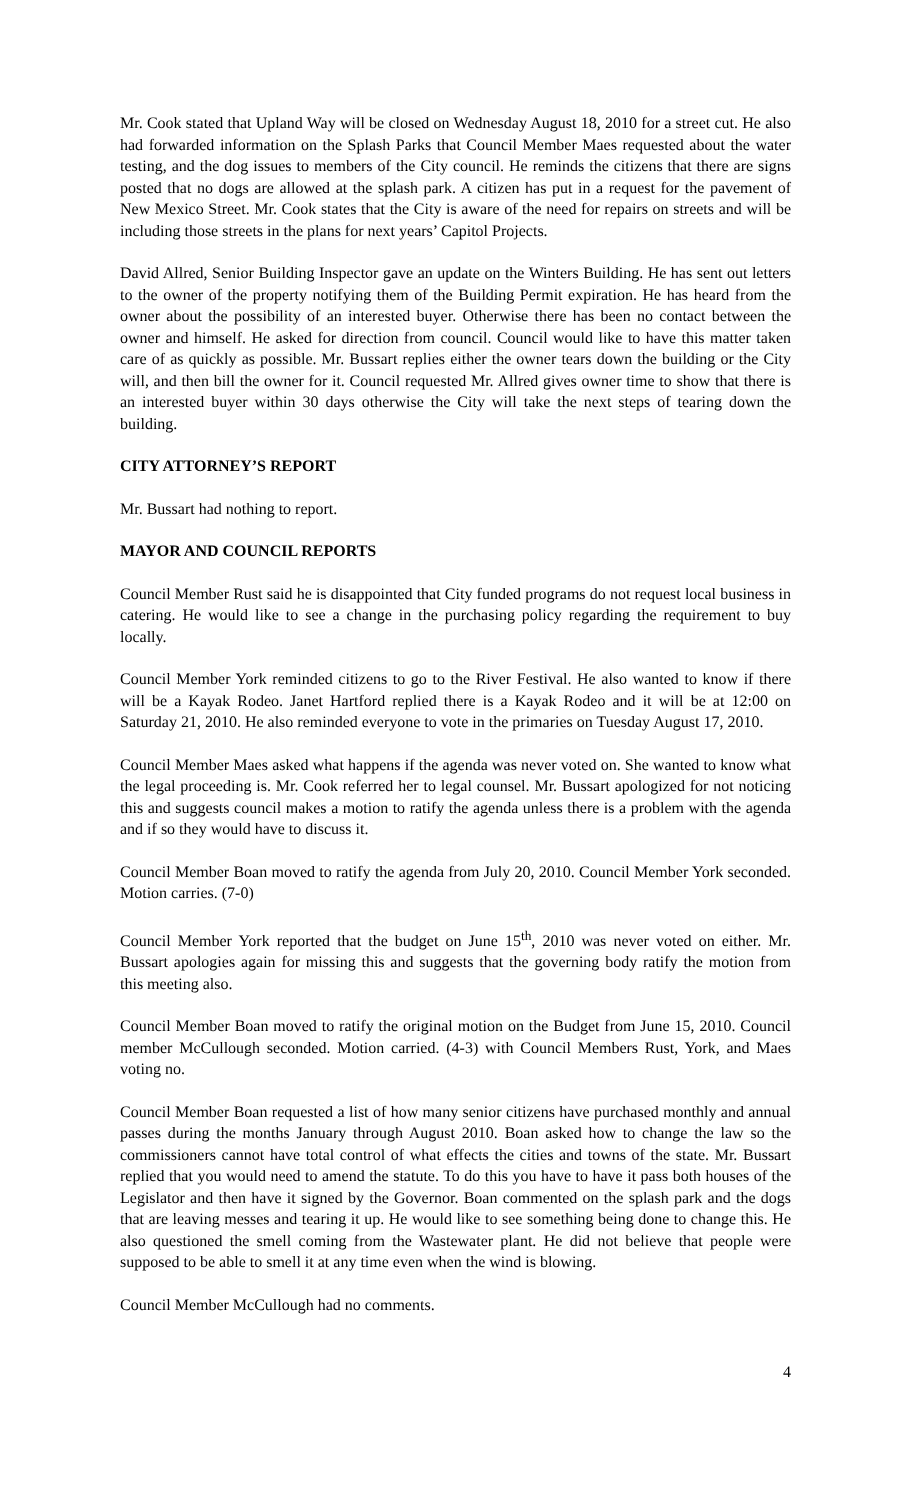Mr. Cook stated that Upland Way will be closed on Wednesday August 18, 2010 for a street cut. He also had forwarded information on the Splash Parks that Council Member Maes requested about the water testing, and the dog issues to members of the City council. He reminds the citizens that there are signs posted that no dogs are allowed at the splash park. A citizen has put in a request for the pavement of New Mexico Street. Mr. Cook states that the City is aware of the need for repairs on streets and will be including those streets in the plans for next years’ Capitol Projects.
David Allred, Senior Building Inspector gave an update on the Winters Building. He has sent out letters to the owner of the property notifying them of the Building Permit expiration. He has heard from the owner about the possibility of an interested buyer. Otherwise there has been no contact between the owner and himself. He asked for direction from council. Council would like to have this matter taken care of as quickly as possible. Mr. Bussart replies either the owner tears down the building or the City will, and then bill the owner for it. Council requested Mr. Allred gives owner time to show that there is an interested buyer within 30 days otherwise the City will take the next steps of tearing down the building.
CITY ATTORNEY’S REPORT
Mr. Bussart had nothing to report.
MAYOR AND COUNCIL REPORTS
Council Member Rust said he is disappointed that City funded programs do not request local business in catering. He would like to see a change in the purchasing policy regarding the requirement to buy locally.
Council Member York reminded citizens to go to the River Festival. He also wanted to know if there will be a Kayak Rodeo. Janet Hartford replied there is a Kayak Rodeo and it will be at 12:00 on Saturday 21, 2010. He also reminded everyone to vote in the primaries on Tuesday August 17, 2010.
Council Member Maes asked what happens if the agenda was never voted on. She wanted to know what the legal proceeding is. Mr. Cook referred her to legal counsel. Mr. Bussart apologized for not noticing this and suggests council makes a motion to ratify the agenda unless there is a problem with the agenda and if so they would have to discuss it.
Council Member Boan moved to ratify the agenda from July 20, 2010. Council Member York seconded. Motion carries. (7-0)
Council Member York reported that the budget on June 15<sup>th</sup>, 2010 was never voted on either. Mr. Bussart apologies again for missing this and suggests that the governing body ratify the motion from this meeting also.
Council Member Boan moved to ratify the original motion on the Budget from June 15, 2010. Council member McCullough seconded. Motion carried. (4-3) with Council Members Rust, York, and Maes voting no.
Council Member Boan requested a list of how many senior citizens have purchased monthly and annual passes during the months January through August 2010. Boan asked how to change the law so the commissioners cannot have total control of what effects the cities and towns of the state. Mr. Bussart replied that you would need to amend the statute. To do this you have to have it pass both houses of the Legislator and then have it signed by the Governor. Boan commented on the splash park and the dogs that are leaving messes and tearing it up. He would like to see something being done to change this. He also questioned the smell coming from the Wastewater plant. He did not believe that people were supposed to be able to smell it at any time even when the wind is blowing.
Council Member McCullough had no comments.
4